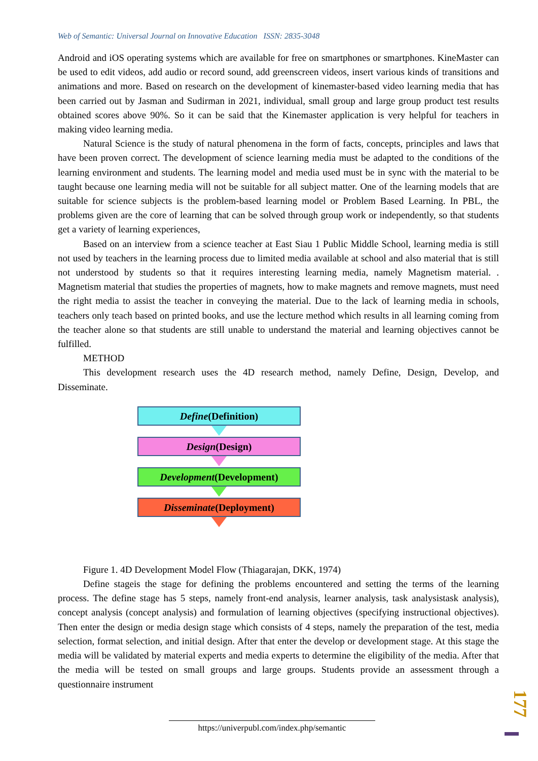Web of Semantic: Universal Journal on Innovative Education ISSN: 2835-3048
Android and iOS operating systems which are available for free on smartphones or smartphones. KineMaster can be used to edit videos, add audio or record sound, add greenscreen videos, insert various kinds of transitions and animations and more. Based on research on the development of kinemaster-based video learning media that has been carried out by Jasman and Sudirman in 2021, individual, small group and large group product test results obtained scores above 90%. So it can be said that the Kinemaster application is very helpful for teachers in making video learning media.
Natural Science is the study of natural phenomena in the form of facts, concepts, principles and laws that have been proven correct. The development of science learning media must be adapted to the conditions of the learning environment and students. The learning model and media used must be in sync with the material to be taught because one learning media will not be suitable for all subject matter. One of the learning models that are suitable for science subjects is the problem-based learning model or Problem Based Learning. In PBL, the problems given are the core of learning that can be solved through group work or independently, so that students get a variety of learning experiences,
Based on an interview from a science teacher at East Siau 1 Public Middle School, learning media is still not used by teachers in the learning process due to limited media available at school and also material that is still not understood by students so that it requires interesting learning media, namely Magnetism material. . Magnetism material that studies the properties of magnets, how to make magnets and remove magnets, must need the right media to assist the teacher in conveying the material. Due to the lack of learning media in schools, teachers only teach based on printed books, and use the lecture method which results in all learning coming from the teacher alone so that students are still unable to understand the material and learning objectives cannot be fulfilled.
METHOD
This development research uses the 4D research method, namely Define, Design, Develop, and Disseminate.
Define(Definition)
Design(Design)
Development(Development)
Disseminate(Deployment)
Figure 1. 4D Development Model Flow (Thiagarajan, DKK, 1974)
Define stageis the stage for defining the problems encountered and setting the terms of the learning process. The define stage has 5 steps, namely front-end analysis, learner analysis, task analysistask analysis), concept analysis (concept analysis) and formulation of learning objectives (specifying instructional objectives). Then enter the design or media design stage which consists of 4 steps, namely the preparation of the test, media selection, format selection, and initial design. After that enter the develop or development stage. At this stage the media will be validated by material experts and media experts to determine the eligibility of the media. After that the media will be tested on small groups and large groups. Students provide an assessment through a questionnaire instrument
177
https://univerpubl.com/index.php/semantic